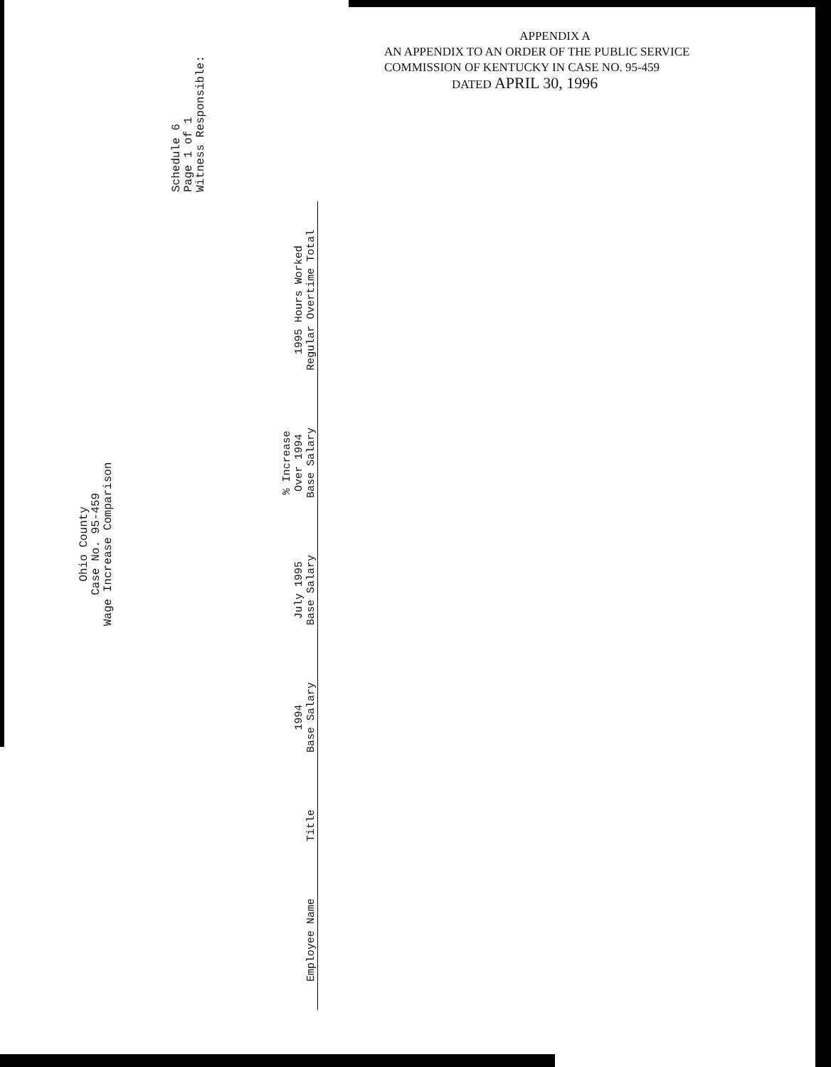APPENDIX A
AN APPENDIX TO AN ORDER OF THE PUBLIC SERVICE
COMMISSION OF KENTUCKY IN CASE NO. 95-459
DATED APRIL 30, 1996
Ohio County
Case No. 95-459
Wage Increase Comparison
Schedule 6
Page 1 of 1
Witness Responsible:
| Employee Name | Title | 1994 Base Salary | July 1995 Base Salary | % Increase Over 1994 Base Salary | 1995 Hours Worked Regular Overtime Total |
| --- | --- | --- | --- | --- | --- |